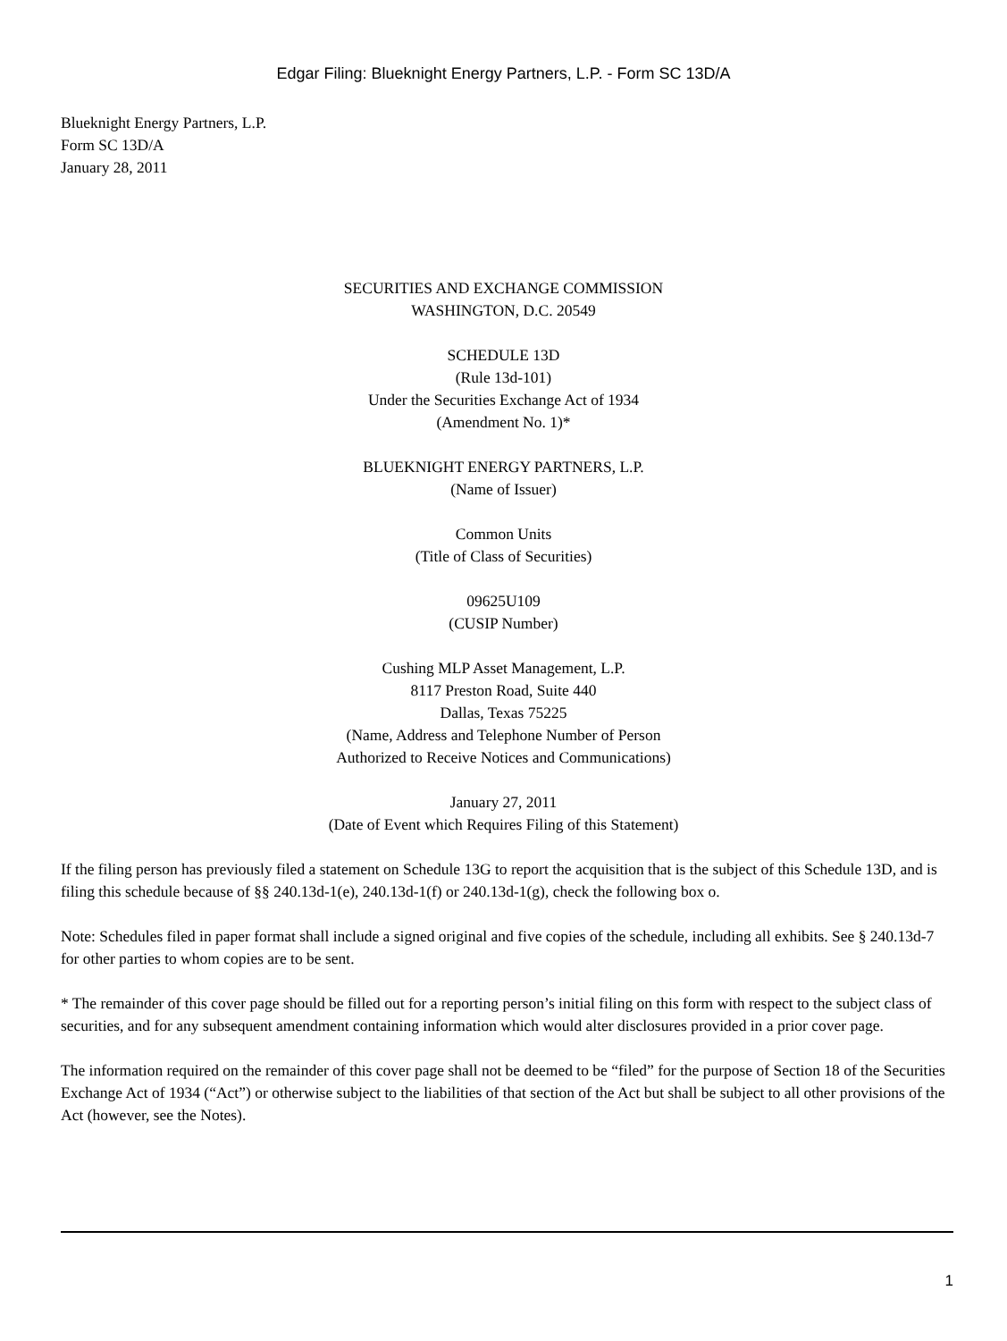Edgar Filing: Blueknight Energy Partners, L.P. - Form SC 13D/A
Blueknight Energy Partners, L.P.
Form SC 13D/A
January 28, 2011
SECURITIES AND EXCHANGE COMMISSION
WASHINGTON, D.C. 20549
SCHEDULE 13D
(Rule 13d-101)
Under the Securities Exchange Act of 1934
(Amendment No. 1)*
BLUEKNIGHT ENERGY PARTNERS, L.P.
(Name of Issuer)
Common Units
(Title of Class of Securities)
09625U109
(CUSIP Number)
Cushing MLP Asset Management, L.P.
8117 Preston Road, Suite 440
Dallas, Texas 75225
(Name, Address and Telephone Number of Person
Authorized to Receive Notices and Communications)
January 27, 2011
(Date of Event which Requires Filing of this Statement)
If the filing person has previously filed a statement on Schedule 13G to report the acquisition that is the subject of this Schedule 13D, and is filing this schedule because of §§ 240.13d-1(e), 240.13d-1(f) or 240.13d-1(g), check the following box o.
Note: Schedules filed in paper format shall include a signed original and five copies of the schedule, including all exhibits. See § 240.13d-7 for other parties to whom copies are to be sent.
* The remainder of this cover page should be filled out for a reporting person’s initial filing on this form with respect to the subject class of securities, and for any subsequent amendment containing information which would alter disclosures provided in a prior cover page.
The information required on the remainder of this cover page shall not be deemed to be “filed” for the purpose of Section 18 of the Securities Exchange Act of 1934 (“Act”) or otherwise subject to the liabilities of that section of the Act but shall be subject to all other provisions of the Act (however, see the Notes).
1